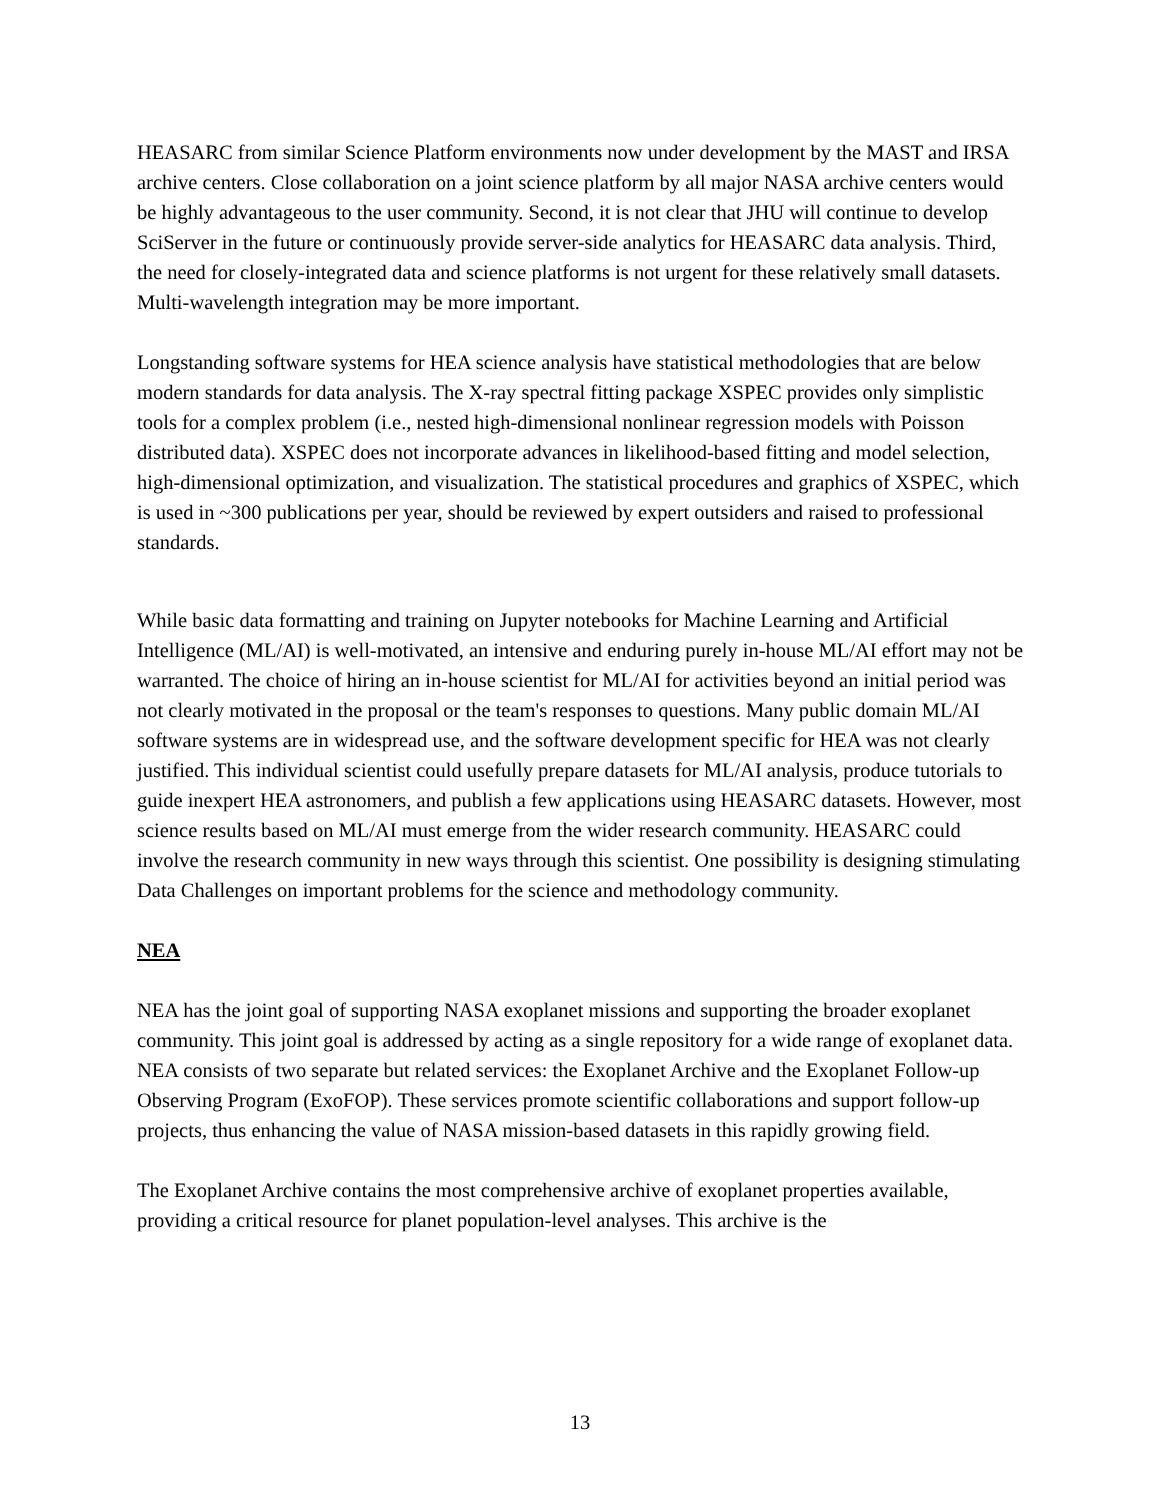HEASARC from similar Science Platform environments now under development by the MAST and IRSA archive centers. Close collaboration on a joint science platform by all major NASA archive centers would be highly advantageous to the user community. Second, it is not clear that JHU will continue to develop SciServer in the future or continuously provide server-side analytics for HEASARC data analysis. Third, the need for closely-integrated data and science platforms is not urgent for these relatively small datasets. Multi-wavelength integration may be more important.
Longstanding software systems for HEA science analysis have statistical methodologies that are below modern standards for data analysis. The X-ray spectral fitting package XSPEC provides only simplistic tools for a complex problem (i.e., nested high-dimensional nonlinear regression models with Poisson distributed data). XSPEC does not incorporate advances in likelihood-based fitting and model selection, high-dimensional optimization, and visualization. The statistical procedures and graphics of XSPEC, which is used in ~300 publications per year, should be reviewed by expert outsiders and raised to professional standards.
While basic data formatting and training on Jupyter notebooks for Machine Learning and Artificial Intelligence (ML/AI) is well-motivated, an intensive and enduring purely in-house ML/AI effort may not be warranted. The choice of hiring an in-house scientist for ML/AI for activities beyond an initial period was not clearly motivated in the proposal or the team's responses to questions. Many public domain ML/AI software systems are in widespread use, and the software development specific for HEA was not clearly justified. This individual scientist could usefully prepare datasets for ML/AI analysis, produce tutorials to guide inexpert HEA astronomers, and publish a few applications using HEASARC datasets. However, most science results based on ML/AI must emerge from the wider research community. HEASARC could involve the research community in new ways through this scientist. One possibility is designing stimulating Data Challenges on important problems for the science and methodology community.
NEA
NEA has the joint goal of supporting NASA exoplanet missions and supporting the broader exoplanet community. This joint goal is addressed by acting as a single repository for a wide range of exoplanet data. NEA consists of two separate but related services: the Exoplanet Archive and the Exoplanet Follow-up Observing Program (ExoFOP). These services promote scientific collaborations and support follow-up projects, thus enhancing the value of NASA mission-based datasets in this rapidly growing field.
The Exoplanet Archive contains the most comprehensive archive of exoplanet properties available, providing a critical resource for planet population-level analyses. This archive is the
13